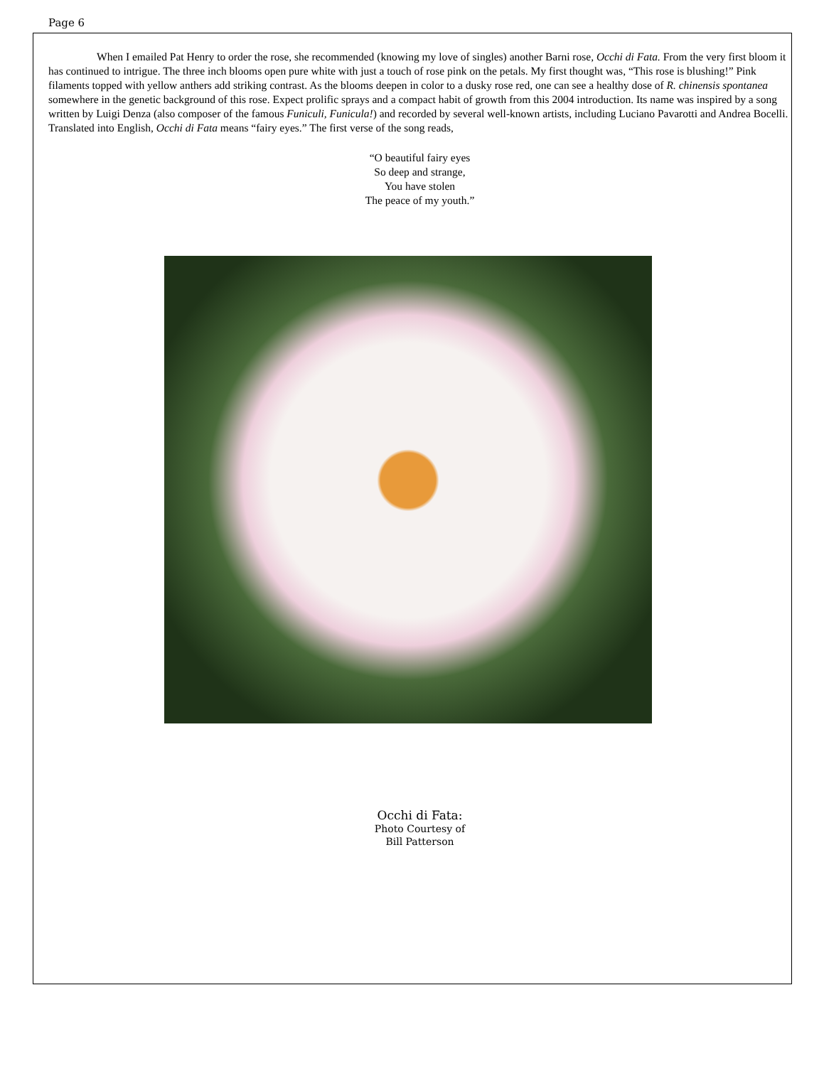Page 6
When I emailed Pat Henry to order the rose, she recommended (knowing my love of singles) another Barni rose, Occhi di Fata. From the very first bloom it has continued to intrigue. The three inch blooms open pure white with just a touch of rose pink on the petals. My first thought was, “This rose is blushing!” Pink filaments topped with yellow anthers add striking contrast. As the blooms deepen in color to a dusky rose red, one can see a healthy dose of R. chinensis spontanea somewhere in the genetic background of this rose. Expect prolific sprays and a compact habit of growth from this 2004 introduction. Its name was inspired by a song written by Luigi Denza (also composer of the famous Funiculi, Funicula!) and recorded by several well-known artists, including Luciano Pavarotti and Andrea Bocelli. Translated into English, Occhi di Fata means “fairy eyes.” The first verse of the song reads,
“O beautiful fairy eyes
So deep and strange,
You have stolen
The peace of my youth.”
Occhi di Fata:
Photo Courtesy of
Bill Patterson